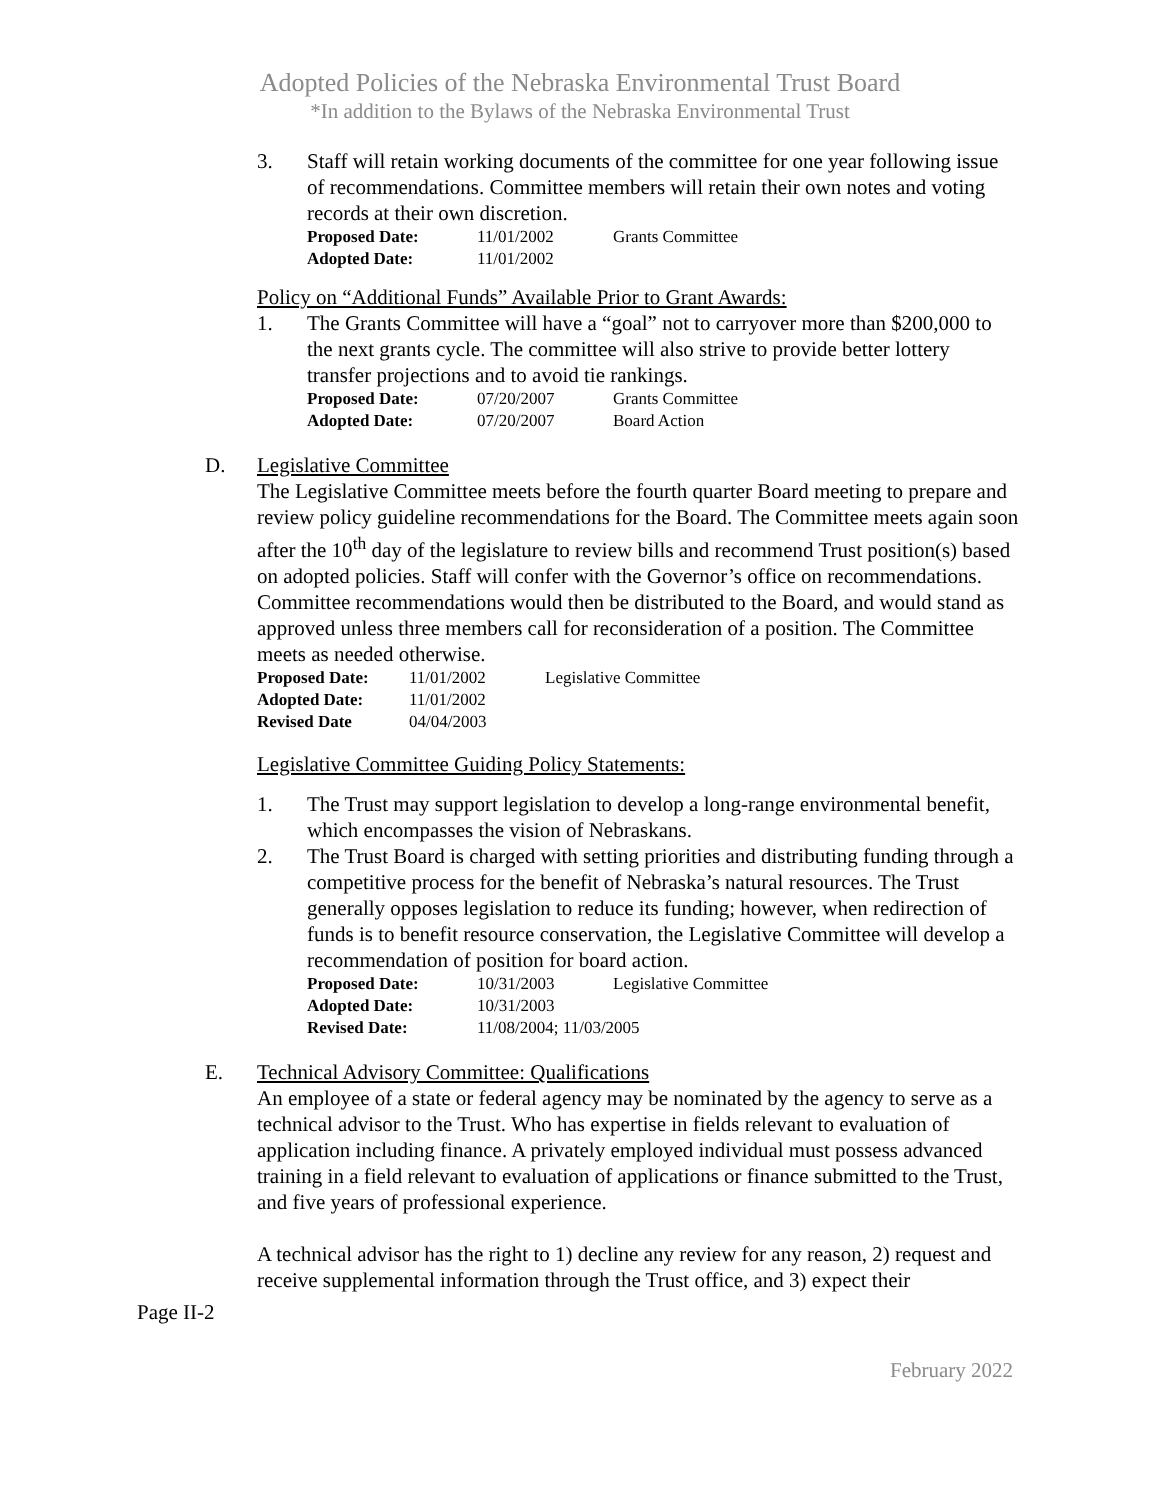Adopted Policies of the Nebraska Environmental Trust Board
*In addition to the Bylaws of the Nebraska Environmental Trust
3. Staff will retain working documents of the committee for one year following issue of recommendations. Committee members will retain their own notes and voting records at their own discretion.
| Proposed Date: | 11/01/2002 | Grants Committee |
| Adopted Date: | 11/01/2002 | |
Policy on “Additional Funds” Available Prior to Grant Awards:
1. The Grants Committee will have a “goal” not to carryover more than $200,000 to the next grants cycle. The committee will also strive to provide better lottery transfer projections and to avoid tie rankings.
| Proposed Date: | 07/20/2007 | Grants Committee |
| Adopted Date: | 07/20/2007 | Board Action |
D. Legislative Committee
The Legislative Committee meets before the fourth quarter Board meeting to prepare and review policy guideline recommendations for the Board. The Committee meets again soon after the 10<sup>th</sup> day of the legislature to review bills and recommend Trust position(s) based on adopted policies. Staff will confer with the Governor’s office on recommendations. Committee recommendations would then be distributed to the Board, and would stand as approved unless three members call for reconsideration of a position. The Committee meets as needed otherwise.
| Proposed Date: | 11/01/2002 | Legislative Committee |
| Adopted Date: | 11/01/2002 | |
| Revised Date | 04/04/2003 | |
Legislative Committee Guiding Policy Statements:
1. The Trust may support legislation to develop a long-range environmental benefit, which encompasses the vision of Nebraskans.
2. The Trust Board is charged with setting priorities and distributing funding through a competitive process for the benefit of Nebraska’s natural resources. The Trust generally opposes legislation to reduce its funding; however, when redirection of funds is to benefit resource conservation, the Legislative Committee will develop a recommendation of position for board action.
| Proposed Date: | 10/31/2003 | Legislative Committee |
| Adopted Date: | 10/31/2003 | |
| Revised Date: | 11/08/2004; 11/03/2005 | |
E. Technical Advisory Committee: Qualifications
An employee of a state or federal agency may be nominated by the agency to serve as a technical advisor to the Trust. Who has expertise in fields relevant to evaluation of application including finance. A privately employed individual must possess advanced training in a field relevant to evaluation of applications or finance submitted to the Trust, and five years of professional experience.
A technical advisor has the right to 1) decline any review for any reason, 2) request and receive supplemental information through the Trust office, and 3) expect their
Page II-2
February 2022